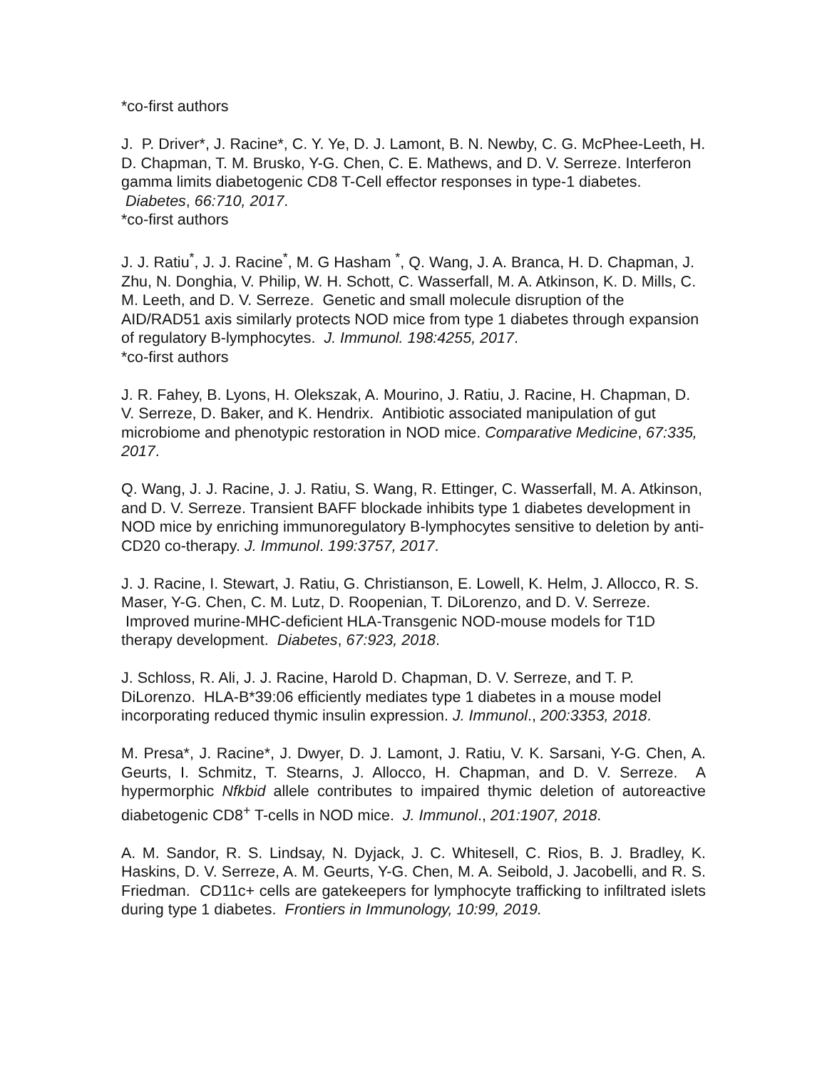*co-first authors
J. P. Driver*, J. Racine*, C. Y. Ye, D. J. Lamont, B. N. Newby, C. G. McPhee-Leeth, H. D. Chapman, T. M. Brusko, Y-G. Chen, C. E. Mathews, and D. V. Serreze. Interferon gamma limits diabetogenic CD8 T-Cell effector responses in type-1 diabetes. Diabetes, 66:710, 2017.
*co-first authors
J. J. Ratiu<sup>*</sup>, J. J. Racine<sup>*</sup>, M. G Hasham <sup>*</sup>, Q. Wang, J. A. Branca, H. D. Chapman, J. Zhu, N. Donghia, V. Philip, W. H. Schott, C. Wasserfall, M. A. Atkinson, K. D. Mills, C. M. Leeth, and D. V. Serreze. Genetic and small molecule disruption of the AID/RAD51 axis similarly protects NOD mice from type 1 diabetes through expansion of regulatory B-lymphocytes. J. Immunol. 198:4255, 2017.
*co-first authors
J. R. Fahey, B. Lyons, H. Olekszak, A. Mourino, J. Ratiu, J. Racine, H. Chapman, D. V. Serreze, D. Baker, and K. Hendrix. Antibiotic associated manipulation of gut microbiome and phenotypic restoration in NOD mice. Comparative Medicine, 67:335, 2017.
Q. Wang, J. J. Racine, J. J. Ratiu, S. Wang, R. Ettinger, C. Wasserfall, M. A. Atkinson, and D. V. Serreze. Transient BAFF blockade inhibits type 1 diabetes development in NOD mice by enriching immunoregulatory B-lymphocytes sensitive to deletion by anti-CD20 co-therapy. J. Immunol. 199:3757, 2017.
J. J. Racine, I. Stewart, J. Ratiu, G. Christianson, E. Lowell, K. Helm, J. Allocco, R. S. Maser, Y-G. Chen, C. M. Lutz, D. Roopenian, T. DiLorenzo, and D. V. Serreze. Improved murine-MHC-deficient HLA-Transgenic NOD-mouse models for T1D therapy development. Diabetes, 67:923, 2018.
J. Schloss, R. Ali, J. J. Racine, Harold D. Chapman, D. V. Serreze, and T. P. DiLorenzo. HLA-B*39:06 efficiently mediates type 1 diabetes in a mouse model incorporating reduced thymic insulin expression. J. Immunol., 200:3353, 2018.
M. Presa*, J. Racine*, J. Dwyer, D. J. Lamont, J. Ratiu, V. K. Sarsani, Y-G. Chen, A. Geurts, I. Schmitz, T. Stearns, J. Allocco, H. Chapman, and D. V. Serreze. A hypermorphic Nfkbid allele contributes to impaired thymic deletion of autoreactive diabetogenic CD8<sup>+</sup> T-cells in NOD mice. J. Immunol., 201:1907, 2018.
A. M. Sandor, R. S. Lindsay, N. Dyjack, J. C. Whitesell, C. Rios, B. J. Bradley, K. Haskins, D. V. Serreze, A. M. Geurts, Y-G. Chen, M. A. Seibold, J. Jacobelli, and R. S. Friedman. CD11c+ cells are gatekeepers for lymphocyte trafficking to infiltrated islets during type 1 diabetes. Frontiers in Immunology, 10:99, 2019.